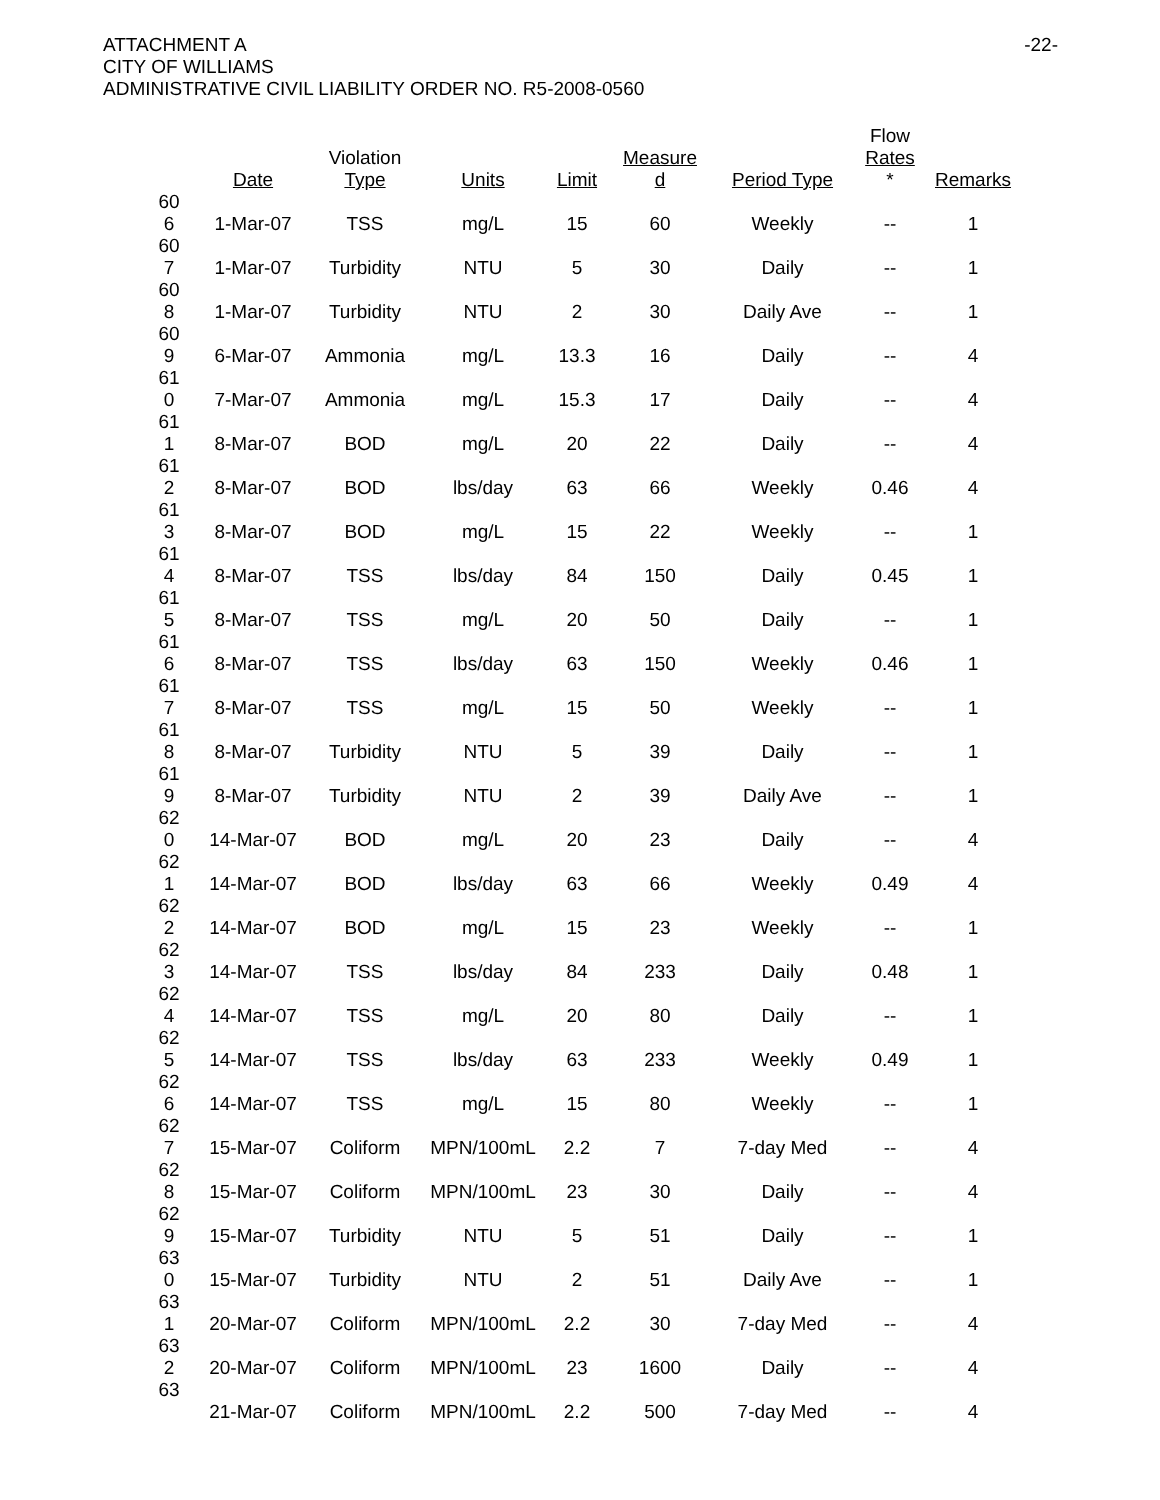-22- ATTACHMENT A
CITY OF WILLIAMS
ADMINISTRATIVE CIVIL LIABILITY ORDER NO. R5-2008-0560
| | Date | Violation Type | Units | Limit | Measure d | Period Type | Flow Rates * | Remarks |
| --- | --- | --- | --- | --- | --- | --- | --- | --- |
| 60 6 | 1-Mar-07 | TSS | mg/L | 15 | 60 | Weekly | -- | 1 |
| 60 7 | 1-Mar-07 | Turbidity | NTU | 5 | 30 | Daily | -- | 1 |
| 60 8 | 1-Mar-07 | Turbidity | NTU | 2 | 30 | Daily Ave | -- | 1 |
| 60 9 | 6-Mar-07 | Ammonia | mg/L | 13.3 | 16 | Daily | -- | 4 |
| 61 0 | 7-Mar-07 | Ammonia | mg/L | 15.3 | 17 | Daily | -- | 4 |
| 61 1 | 8-Mar-07 | BOD | mg/L | 20 | 22 | Daily | -- | 4 |
| 61 2 | 8-Mar-07 | BOD | lbs/day | 63 | 66 | Weekly | 0.46 | 4 |
| 61 3 | 8-Mar-07 | BOD | mg/L | 15 | 22 | Weekly | -- | 1 |
| 61 4 | 8-Mar-07 | TSS | lbs/day | 84 | 150 | Daily | 0.45 | 1 |
| 61 5 | 8-Mar-07 | TSS | mg/L | 20 | 50 | Daily | -- | 1 |
| 61 6 | 8-Mar-07 | TSS | lbs/day | 63 | 150 | Weekly | 0.46 | 1 |
| 61 7 | 8-Mar-07 | TSS | mg/L | 15 | 50 | Weekly | -- | 1 |
| 61 8 | 8-Mar-07 | Turbidity | NTU | 5 | 39 | Daily | -- | 1 |
| 61 9 | 8-Mar-07 | Turbidity | NTU | 2 | 39 | Daily Ave | -- | 1 |
| 62 0 | 14-Mar-07 | BOD | mg/L | 20 | 23 | Daily | -- | 4 |
| 62 1 | 14-Mar-07 | BOD | lbs/day | 63 | 66 | Weekly | 0.49 | 4 |
| 62 2 | 14-Mar-07 | BOD | mg/L | 15 | 23 | Weekly | -- | 1 |
| 62 3 | 14-Mar-07 | TSS | lbs/day | 84 | 233 | Daily | 0.48 | 1 |
| 62 4 | 14-Mar-07 | TSS | mg/L | 20 | 80 | Daily | -- | 1 |
| 62 5 | 14-Mar-07 | TSS | lbs/day | 63 | 233 | Weekly | 0.49 | 1 |
| 62 6 | 14-Mar-07 | TSS | mg/L | 15 | 80 | Weekly | -- | 1 |
| 62 7 | 15-Mar-07 | Coliform | MPN/100mL | 2.2 | 7 | 7-day Med | -- | 4 |
| 62 8 | 15-Mar-07 | Coliform | MPN/100mL | 23 | 30 | Daily | -- | 4 |
| 62 9 | 15-Mar-07 | Turbidity | NTU | 5 | 51 | Daily | -- | 1 |
| 63 0 | 15-Mar-07 | Turbidity | NTU | 2 | 51 | Daily Ave | -- | 1 |
| 63 1 | 20-Mar-07 | Coliform | MPN/100mL | 2.2 | 30 | 7-day Med | -- | 4 |
| 63 2 | 20-Mar-07 | Coliform | MPN/100mL | 23 | 1600 | Daily | -- | 4 |
| 63 | 21-Mar-07 | Coliform | MPN/100mL | 2.2 | 500 | 7-day Med | -- | 4 |